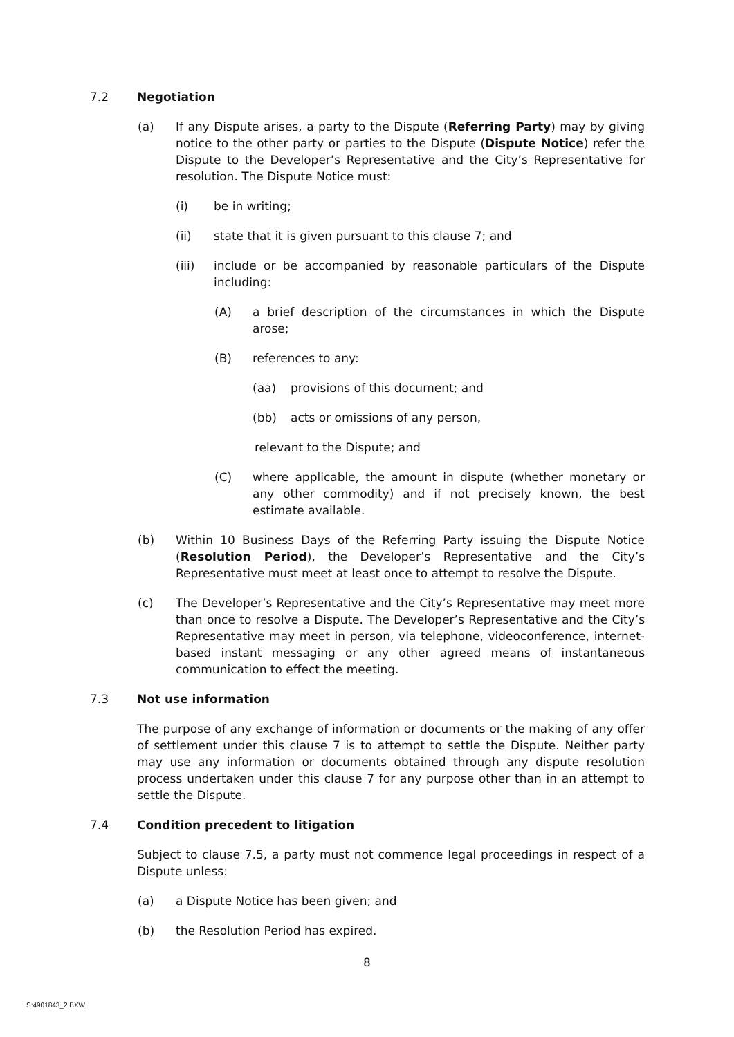7.2 Negotiation
(a) If any Dispute arises, a party to the Dispute (Referring Party) may by giving notice to the other party or parties to the Dispute (Dispute Notice) refer the Dispute to the Developer’s Representative and the City’s Representative for resolution. The Dispute Notice must:
(i) be in writing;
(ii) state that it is given pursuant to this clause 7; and
(iii) include or be accompanied by reasonable particulars of the Dispute including:
(A) a brief description of the circumstances in which the Dispute arose;
(B) references to any:
(aa) provisions of this document; and
(bb) acts or omissions of any person,
relevant to the Dispute; and
(C) where applicable, the amount in dispute (whether monetary or any other commodity) and if not precisely known, the best estimate available.
(b) Within 10 Business Days of the Referring Party issuing the Dispute Notice (Resolution Period), the Developer’s Representative and the City’s Representative must meet at least once to attempt to resolve the Dispute.
(c) The Developer’s Representative and the City’s Representative may meet more than once to resolve a Dispute. The Developer’s Representative and the City’s Representative may meet in person, via telephone, videoconference, internet-based instant messaging or any other agreed means of instantaneous communication to effect the meeting.
7.3 Not use information
The purpose of any exchange of information or documents or the making of any offer of settlement under this clause 7 is to attempt to settle the Dispute. Neither party may use any information or documents obtained through any dispute resolution process undertaken under this clause 7 for any purpose other than in an attempt to settle the Dispute.
7.4 Condition precedent to litigation
Subject to clause 7.5, a party must not commence legal proceedings in respect of a Dispute unless:
(a) a Dispute Notice has been given; and
(b) the Resolution Period has expired.
8
S:4901843_2 BXW